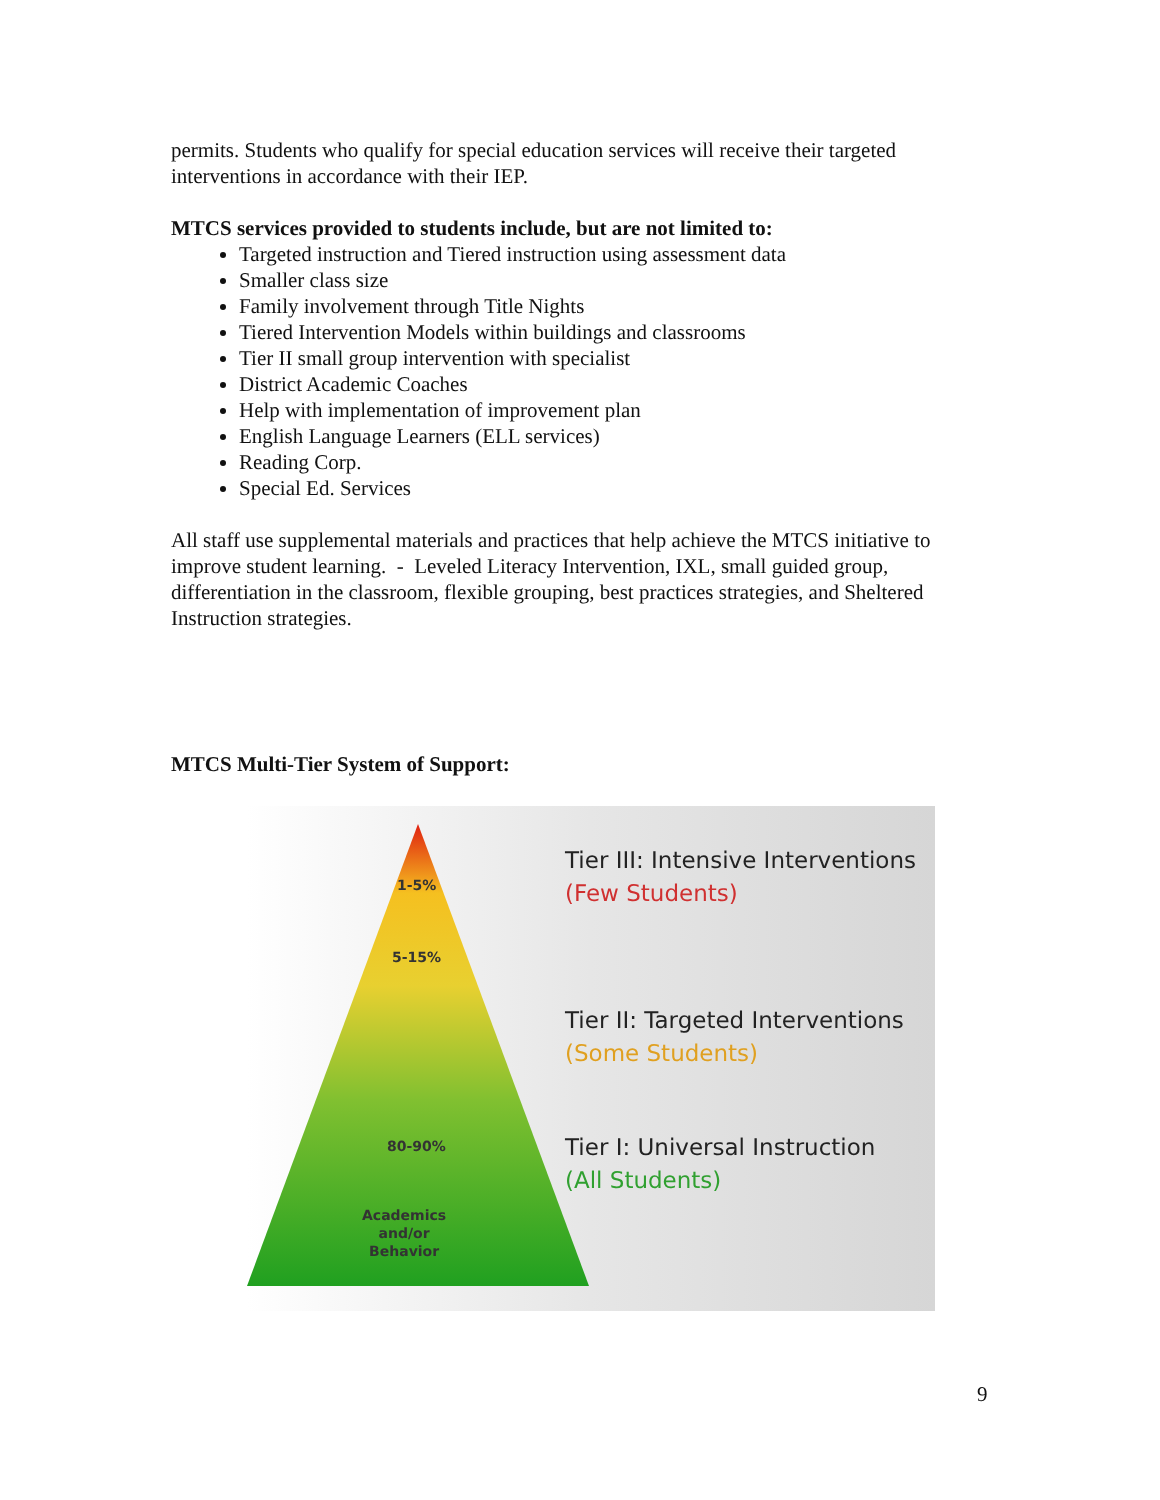permits. Students who qualify for special education services will receive their targeted interventions in accordance with their IEP.
MTCS services provided to students include, but are not limited to:
Targeted instruction and Tiered instruction using assessment data
Smaller class size
Family involvement through Title Nights
Tiered Intervention Models within buildings and classrooms
Tier II small group intervention with specialist
District Academic Coaches
Help with implementation of improvement plan
English Language Learners (ELL services)
Reading Corp.
Special Ed. Services
All staff use supplemental materials and practices that help achieve the MTCS initiative to improve student learning. - Leveled Literacy Intervention, IXL, small guided group, differentiation in the classroom, flexible grouping, best practices strategies, and Sheltered Instruction strategies.
MTCS Multi-Tier System of Support:
1-5%
5-15%
80-90%
Academics
and/or
Behavior
Tier III: Intensive Interventions
(Few Students)
Tier II: Targeted Interventions
(Some Students)
Tier I: Universal Instruction
(All Students)
9